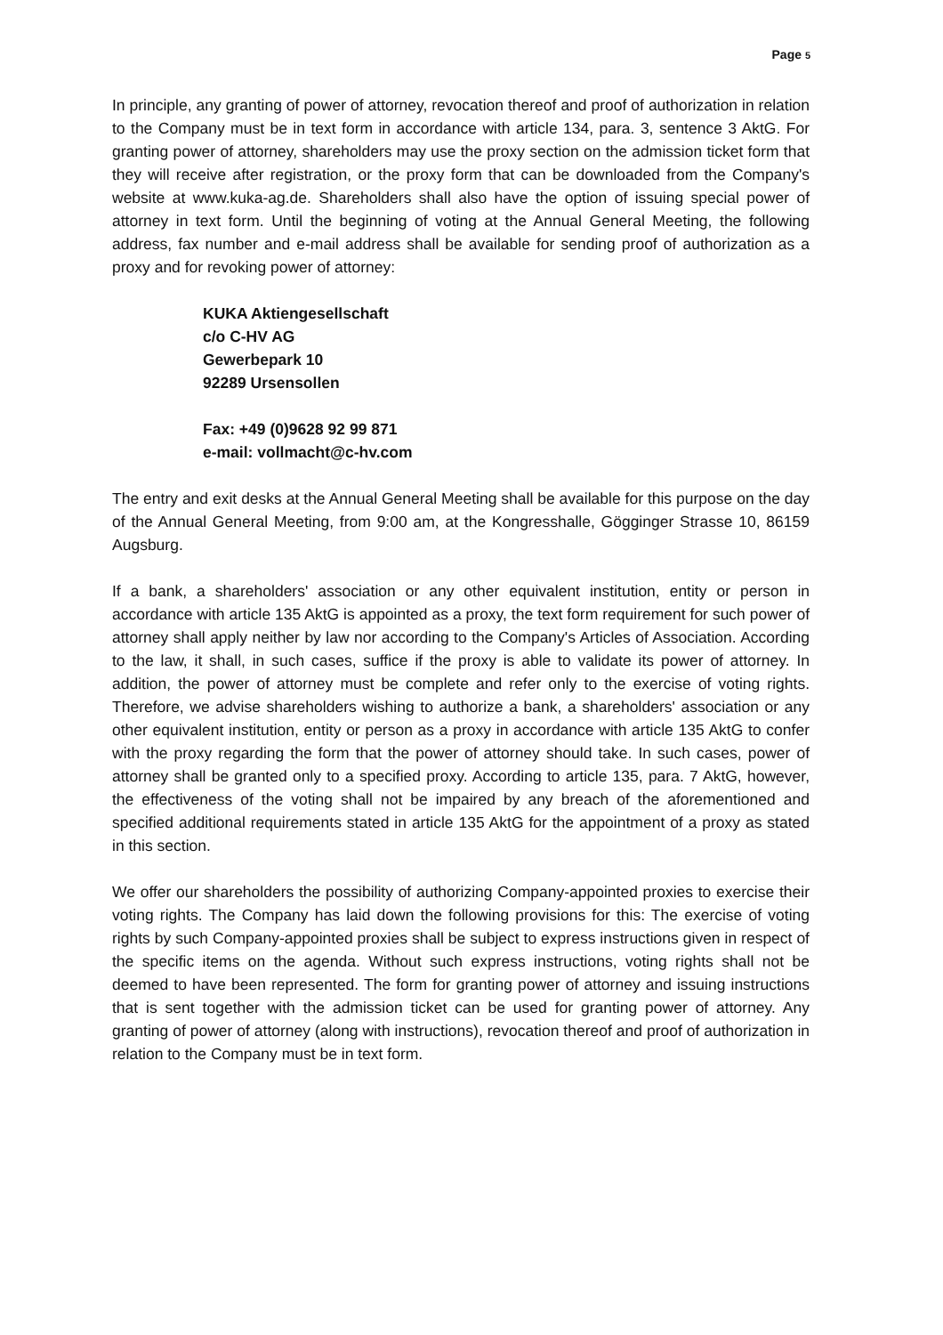Page 5
In principle, any granting of power of attorney, revocation thereof and proof of authorization in relation to the Company must be in text form in accordance with article 134, para. 3, sentence 3 AktG. For granting power of attorney, shareholders may use the proxy section on the admission ticket form that they will receive after registration, or the proxy form that can be downloaded from the Company's website at www.kuka-ag.de. Shareholders shall also have the option of issuing special power of attorney in text form. Until the beginning of voting at the Annual General Meeting, the following address, fax number and e-mail address shall be available for sending proof of authorization as a proxy and for revoking power of attorney:
KUKA Aktiengesellschaft
c/o C-HV AG
Gewerbepark 10
92289 Ursensollen
Fax: +49 (0)9628 92 99 871
e-mail: vollmacht@c-hv.com
The entry and exit desks at the Annual General Meeting shall be available for this purpose on the day of the Annual General Meeting, from 9:00 am, at the Kongresshalle, Gögginger Strasse 10, 86159 Augsburg.
If a bank, a shareholders' association or any other equivalent institution, entity or person in accordance with article 135 AktG is appointed as a proxy, the text form requirement for such power of attorney shall apply neither by law nor according to the Company's Articles of Association. According to the law, it shall, in such cases, suffice if the proxy is able to validate its power of attorney. In addition, the power of attorney must be complete and refer only to the exercise of voting rights. Therefore, we advise shareholders wishing to authorize a bank, a shareholders' association or any other equivalent institution, entity or person as a proxy in accordance with article 135 AktG to confer with the proxy regarding the form that the power of attorney should take. In such cases, power of attorney shall be granted only to a specified proxy. According to article 135, para. 7 AktG, however, the effectiveness of the voting shall not be impaired by any breach of the aforementioned and specified additional requirements stated in article 135 AktG for the appointment of a proxy as stated in this section.
We offer our shareholders the possibility of authorizing Company-appointed proxies to exercise their voting rights. The Company has laid down the following provisions for this: The exercise of voting rights by such Company-appointed proxies shall be subject to express instructions given in respect of the specific items on the agenda. Without such express instructions, voting rights shall not be deemed to have been represented. The form for granting power of attorney and issuing instructions that is sent together with the admission ticket can be used for granting power of attorney. Any granting of power of attorney (along with instructions), revocation thereof and proof of authorization in relation to the Company must be in text form.